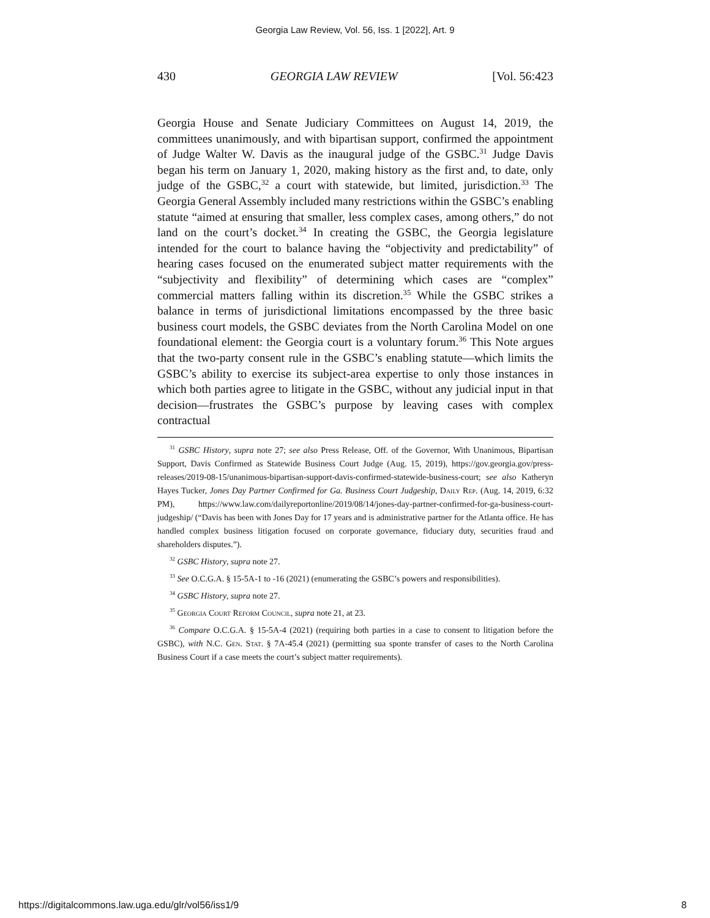Georgia Law Review, Vol. 56, Iss. 1 [2022], Art. 9
430 GEORGIA LAW REVIEW [Vol. 56:423
Georgia House and Senate Judiciary Committees on August 14, 2019, the committees unanimously, and with bipartisan support, confirmed the appointment of Judge Walter W. Davis as the inaugural judge of the GSBC.<sup>31</sup> Judge Davis began his term on January 1, 2020, making history as the first and, to date, only judge of the GSBC,<sup>32</sup> a court with statewide, but limited, jurisdiction.<sup>33</sup> The Georgia General Assembly included many restrictions within the GSBC’s enabling statute “aimed at ensuring that smaller, less complex cases, among others,” do not land on the court’s docket.<sup>34</sup> In creating the GSBC, the Georgia legislature intended for the court to balance having the “objectivity and predictability” of hearing cases focused on the enumerated subject matter requirements with the “subjectivity and flexibility” of determining which cases are “complex” commercial matters falling within its discretion.<sup>35</sup> While the GSBC strikes a balance in terms of jurisdictional limitations encompassed by the three basic business court models, the GSBC deviates from the North Carolina Model on one foundational element: the Georgia court is a voluntary forum.<sup>36</sup> This Note argues that the two-party consent rule in the GSBC’s enabling statute—which limits the GSBC’s ability to exercise its subject-area expertise to only those instances in which both parties agree to litigate in the GSBC, without any judicial input in that decision—frustrates the GSBC’s purpose by leaving cases with complex contractual
<sup>31</sup> GSBC History, supra note 27; see also Press Release, Off. of the Governor, With Unanimous, Bipartisan Support, Davis Confirmed as Statewide Business Court Judge (Aug. 15, 2019), https://gov.georgia.gov/press-releases/2019-08-15/unanimous-bipartisan-support-davis-confirmed-statewide-business-court; see also Katheryn Hayes Tucker, Jones Day Partner Confirmed for Ga. Business Court Judgeship, Daily Rep. (Aug. 14, 2019, 6:32 PM), https://www.law.com/dailyreportonline/2019/08/14/jones-day-partner-confirmed-for-ga-business-court-judgeship/ (“Davis has been with Jones Day for 17 years and is administrative partner for the Atlanta office. He has handled complex business litigation focused on corporate governance, fiduciary duty, securities fraud and shareholders disputes.”).
<sup>32</sup> GSBC History, supra note 27.
<sup>33</sup> See O.C.G.A. § 15-5A-1 to -16 (2021) (enumerating the GSBC’s powers and responsibilities).
<sup>34</sup> GSBC History, supra note 27.
<sup>35</sup> Georgia Court Reform Council, supra note 21, at 23.
<sup>36</sup> Compare O.C.G.A. § 15-5A-4 (2021) (requiring both parties in a case to consent to litigation before the GSBC), with N.C. Gen. Stat. § 7A-45.4 (2021) (permitting sua sponte transfer of cases to the North Carolina Business Court if a case meets the court’s subject matter requirements).
https://digitalcommons.law.uga.edu/glr/vol56/iss1/9 8